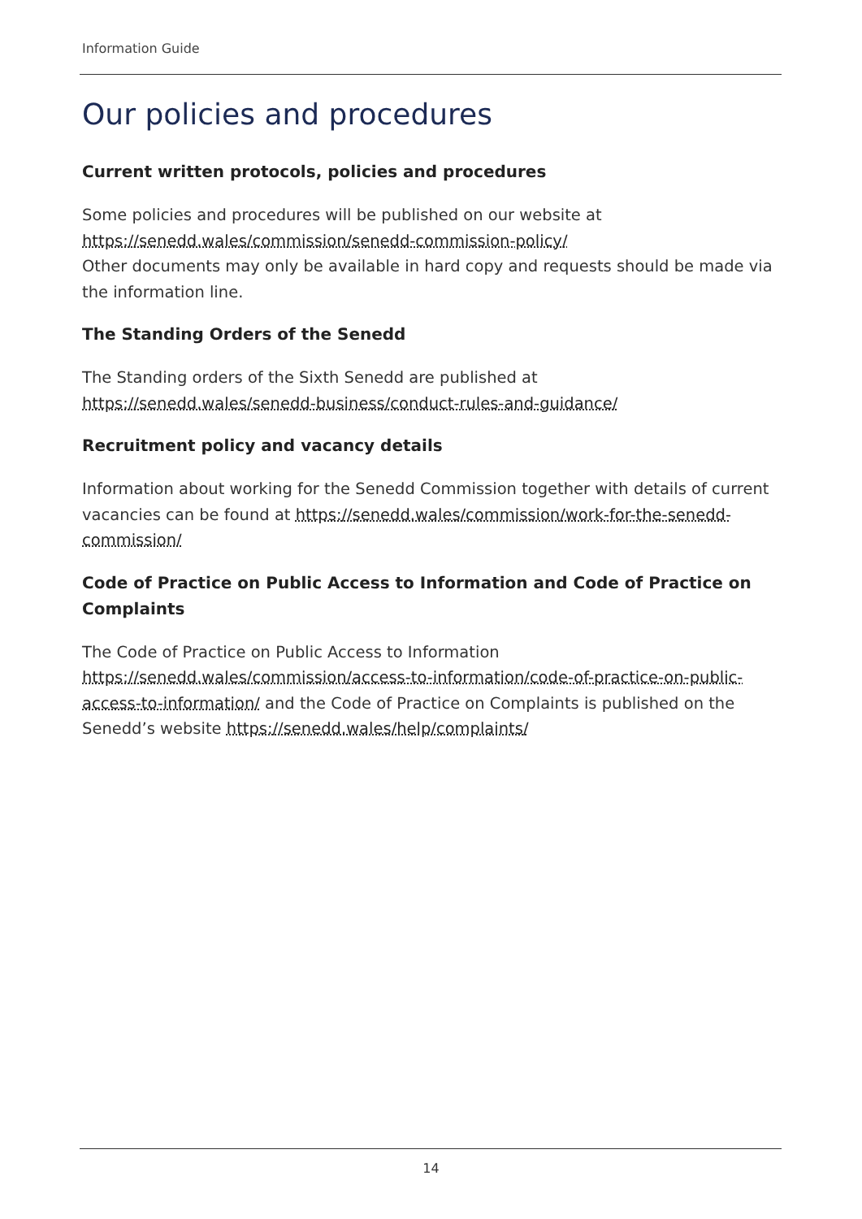Information Guide
Our policies and procedures
Current written protocols, policies and procedures
Some policies and procedures will be published on our website at
https://senedd.wales/commission/senedd-commission-policy/
Other documents may only be available in hard copy and requests should be made via the information line.
The Standing Orders of the Senedd
The Standing orders of the Sixth Senedd are published at
https://senedd.wales/senedd-business/conduct-rules-and-guidance/
Recruitment policy and vacancy details
Information about working for the Senedd Commission together with details of current vacancies can be found at https://senedd.wales/commission/work-for-the-senedd-commission/
Code of Practice on Public Access to Information and Code of Practice on Complaints
The Code of Practice on Public Access to Information https://senedd.wales/commission/access-to-information/code-of-practice-on-public-access-to-information/ and the Code of Practice on Complaints is published on the Senedd’s website https://senedd.wales/help/complaints/
14